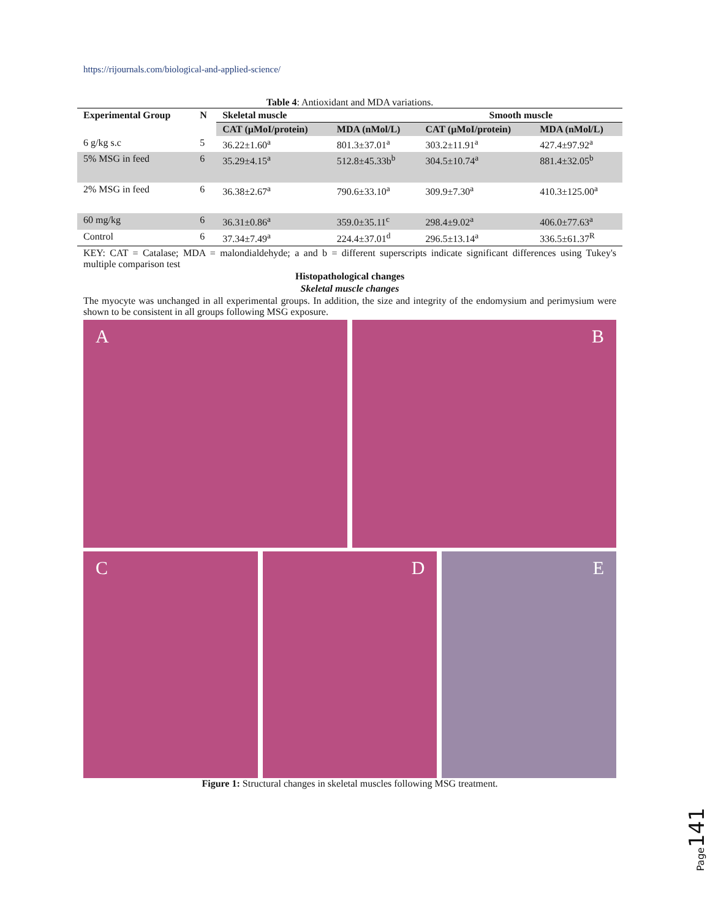https://rijournals.com/biological-and-applied-science/
Table 4: Antioxidant and MDA variations.
| Experimental Group | N | Skeletal muscle | | Smooth muscle | |
| --- | --- | --- | --- | --- | --- |
| | | CAT (µMoI/protein) | MDA (nMol/L) | CAT (µMoI/protein) | MDA (nMol/L) |
| 6 g/kg s.c | 5 | 36.22±1.60<sup>a</sup> | 801.3±37.01<sup>a</sup> | 303.2±11.91<sup>a</sup> | 427.4±97.92<sup>a</sup> |
| 5% MSG in feed | 6 | 35.29±4.15<sup>a</sup> | 512.8±45.33b<sup>b</sup> | 304.5±10.74<sup>a</sup> | 881.4±32.05<sup>b</sup> |
| 2% MSG in feed | 6 | 36.38±2.67<sup>a</sup> | 790.6±33.10<sup>a</sup> | 309.9±7.30<sup>a</sup> | 410.3±125.00<sup>a</sup> |
| 60 mg/kg | 6 | 36.31±0.86<sup>a</sup> | 359.0±35.11<sup>c</sup> | 298.4±9.02<sup>a</sup> | 406.0±77.63<sup>a</sup> |
| Control | 6 | 37.34±7.49<sup>a</sup> | 224.4±37.01<sup>d</sup> | 296.5±13.14<sup>a</sup> | 336.5±61.37<sup>R</sup> |
KEY: CAT = Catalase; MDA = malondialdehyde; a and b = different superscripts indicate significant differences using Tukey's multiple comparison test
Histopathological changes
Skeletal muscle changes
The myocyte was unchanged in all experimental groups. In addition, the size and integrity of the endomysium and perimysium were shown to be consistent in all groups following MSG exposure.
A
B
C
D
E
Figure 1: Structural changes in skeletal muscles following MSG treatment.
Page141